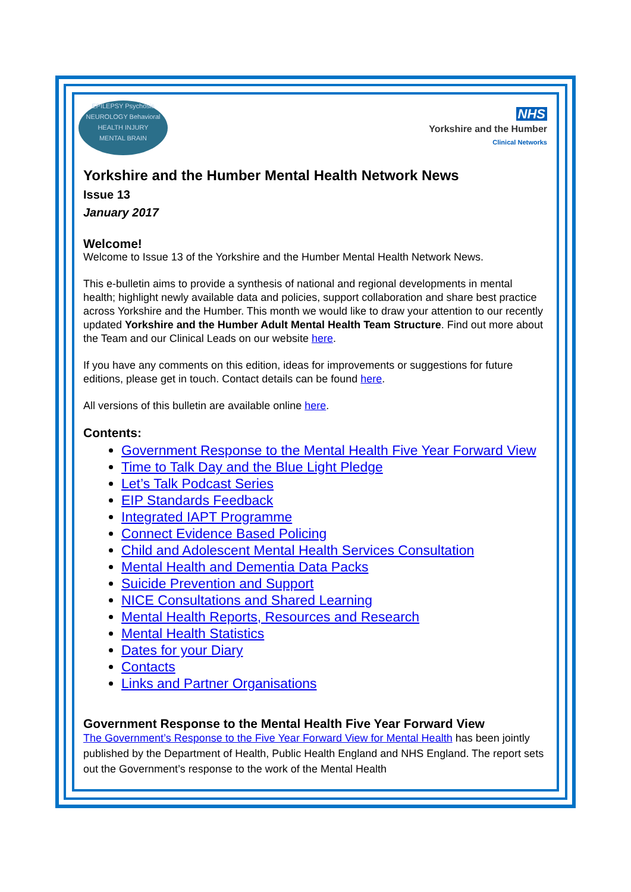EPILEPSY Psychosis
NEUROLOGY Behavioral
HEALTH INJURY
MENTAL BRAIN
NHS
Yorkshire and the Humber
Clinical Networks
Yorkshire and the Humber Mental Health Network News
Issue 13
January 2017
Welcome!
Welcome to Issue 13 of the Yorkshire and the Humber Mental Health Network News.
This e-bulletin aims to provide a synthesis of national and regional developments in mental health; highlight newly available data and policies, support collaboration and share best practice across Yorkshire and the Humber. This month we would like to draw your attention to our recently updated Yorkshire and the Humber Adult Mental Health Team Structure. Find out more about the Team and our Clinical Leads on our website here.
If you have any comments on this edition, ideas for improvements or suggestions for future editions, please get in touch. Contact details can be found here.
All versions of this bulletin are available online here.
Contents:
Government Response to the Mental Health Five Year Forward View
Time to Talk Day and the Blue Light Pledge
Let’s Talk Podcast Series
EIP Standards Feedback
Integrated IAPT Programme
Connect Evidence Based Policing
Child and Adolescent Mental Health Services Consultation
Mental Health and Dementia Data Packs
Suicide Prevention and Support
NICE Consultations and Shared Learning
Mental Health Reports, Resources and Research
Mental Health Statistics
Dates for your Diary
Contacts
Links and Partner Organisations
Government Response to the Mental Health Five Year Forward View
The Government’s Response to the Five Year Forward View for Mental Health has been jointly published by the Department of Health, Public Health England and NHS England. The report sets out the Government’s response to the work of the Mental Health